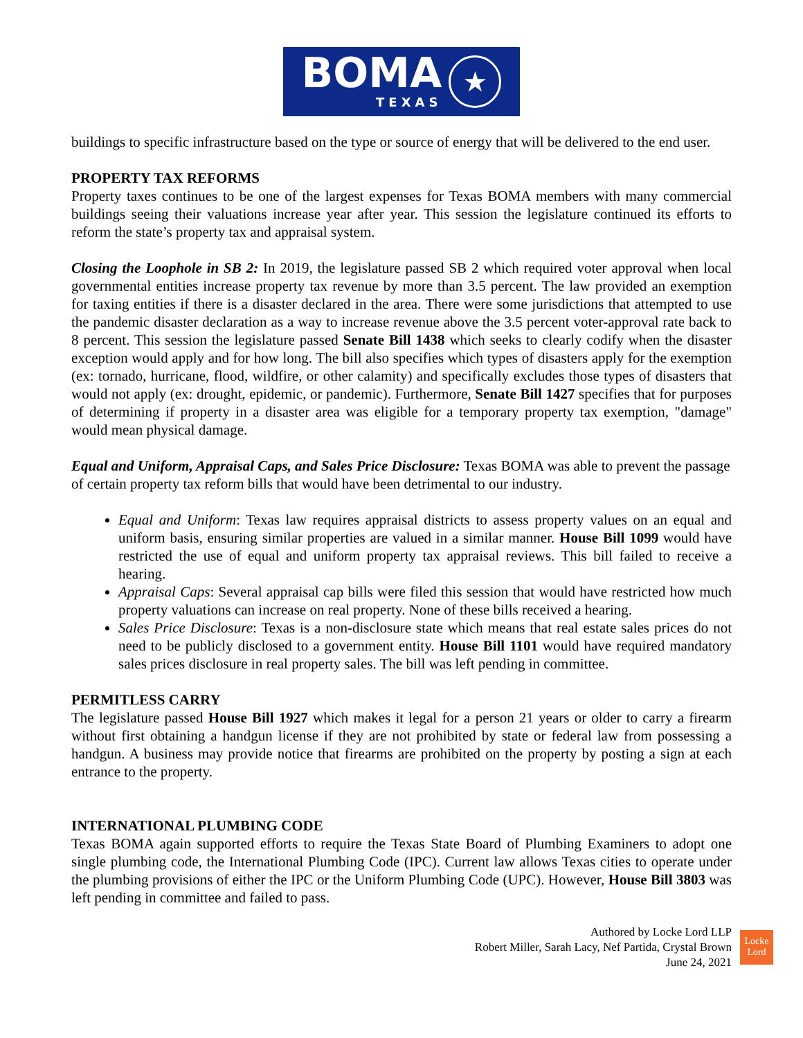BOMA
TEXAS
★
buildings to specific infrastructure based on the type or source of energy that will be delivered to the end user.
PROPERTY TAX REFORMS
Property taxes continues to be one of the largest expenses for Texas BOMA members with many commercial buildings seeing their valuations increase year after year. This session the legislature continued its efforts to reform the state’s property tax and appraisal system.
Closing the Loophole in SB 2: In 2019, the legislature passed SB 2 which required voter approval when local governmental entities increase property tax revenue by more than 3.5 percent. The law provided an exemption for taxing entities if there is a disaster declared in the area. There were some jurisdictions that attempted to use the pandemic disaster declaration as a way to increase revenue above the 3.5 percent voter-approval rate back to 8 percent. This session the legislature passed Senate Bill 1438 which seeks to clearly codify when the disaster exception would apply and for how long. The bill also specifies which types of disasters apply for the exemption (ex: tornado, hurricane, flood, wildfire, or other calamity) and specifically excludes those types of disasters that would not apply (ex: drought, epidemic, or pandemic). Furthermore, Senate Bill 1427 specifies that for purposes of determining if property in a disaster area was eligible for a temporary property tax exemption, "damage" would mean physical damage.
Equal and Uniform, Appraisal Caps, and Sales Price Disclosure: Texas BOMA was able to prevent the passage of certain property tax reform bills that would have been detrimental to our industry.
Equal and Uniform: Texas law requires appraisal districts to assess property values on an equal and uniform basis, ensuring similar properties are valued in a similar manner. House Bill 1099 would have restricted the use of equal and uniform property tax appraisal reviews. This bill failed to receive a hearing.
Appraisal Caps: Several appraisal cap bills were filed this session that would have restricted how much property valuations can increase on real property. None of these bills received a hearing.
Sales Price Disclosure: Texas is a non-disclosure state which means that real estate sales prices do not need to be publicly disclosed to a government entity. House Bill 1101 would have required mandatory sales prices disclosure in real property sales. The bill was left pending in committee.
PERMITLESS CARRY
The legislature passed House Bill 1927 which makes it legal for a person 21 years or older to carry a firearm without first obtaining a handgun license if they are not prohibited by state or federal law from possessing a handgun. A business may provide notice that firearms are prohibited on the property by posting a sign at each entrance to the property.
INTERNATIONAL PLUMBING CODE
Texas BOMA again supported efforts to require the Texas State Board of Plumbing Examiners to adopt one single plumbing code, the International Plumbing Code (IPC). Current law allows Texas cities to operate under the plumbing provisions of either the IPC or the Uniform Plumbing Code (UPC). However, House Bill 3803 was left pending in committee and failed to pass.
Authored by Locke Lord LLP
Robert Miller, Sarah Lacy, Nef Partida, Crystal Brown
June 24, 2021
Locke
Lord